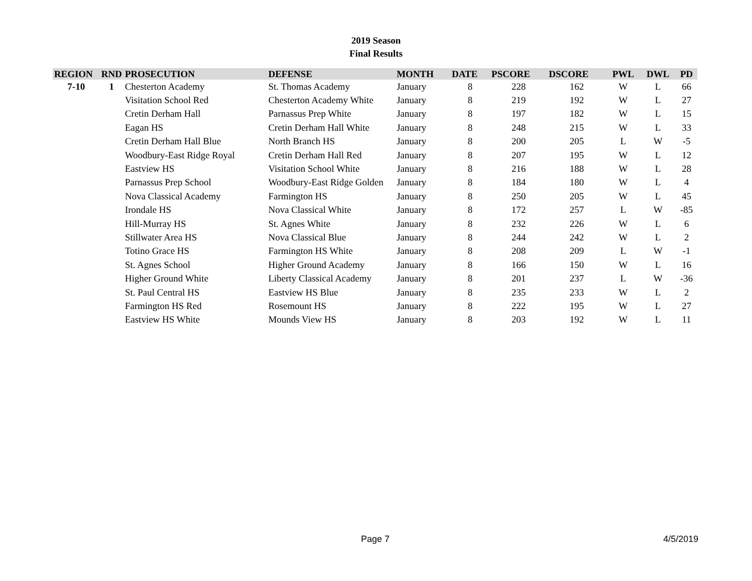2019 Season
Final Results
| REGION | RND | PROSECUTION | DEFENSE | MONTH | DATE | PSCORE | DSCORE | PWL | DWL | PD |
| --- | --- | --- | --- | --- | --- | --- | --- | --- | --- | --- |
| 7-10 | 1 | Chesterton Academy | St. Thomas Academy | January | 8 | 228 | 162 | W | L | 66 |
| | | Visitation School Red | Chesterton Academy White | January | 8 | 219 | 192 | W | L | 27 |
| | | Cretin Derham Hall | Parnassus Prep White | January | 8 | 197 | 182 | W | L | 15 |
| | | Eagan HS | Cretin Derham Hall White | January | 8 | 248 | 215 | W | L | 33 |
| | | Cretin Derham Hall Blue | North Branch HS | January | 8 | 200 | 205 | L | W | -5 |
| | | Woodbury-East Ridge Royal | Cretin Derham Hall Red | January | 8 | 207 | 195 | W | L | 12 |
| | | Eastview HS | Visitation School White | January | 8 | 216 | 188 | W | L | 28 |
| | | Parnassus Prep School | Woodbury-East Ridge Golden | January | 8 | 184 | 180 | W | L | 4 |
| | | Nova Classical Academy | Farmington HS | January | 8 | 250 | 205 | W | L | 45 |
| | | Irondale HS | Nova Classical White | January | 8 | 172 | 257 | L | W | -85 |
| | | Hill-Murray HS | St. Agnes White | January | 8 | 232 | 226 | W | L | 6 |
| | | Stillwater Area HS | Nova Classical Blue | January | 8 | 244 | 242 | W | L | 2 |
| | | Totino Grace HS | Farmington HS White | January | 8 | 208 | 209 | L | W | -1 |
| | | St. Agnes School | Higher Ground Academy | January | 8 | 166 | 150 | W | L | 16 |
| | | Higher Ground White | Liberty Classical Academy | January | 8 | 201 | 237 | L | W | -36 |
| | | St. Paul Central HS | Eastview HS Blue | January | 8 | 235 | 233 | W | L | 2 |
| | | Farmington HS Red | Rosemount HS | January | 8 | 222 | 195 | W | L | 27 |
| | | Eastview HS White | Mounds View HS | January | 8 | 203 | 192 | W | L | 11 |
Page 7 4/5/2019